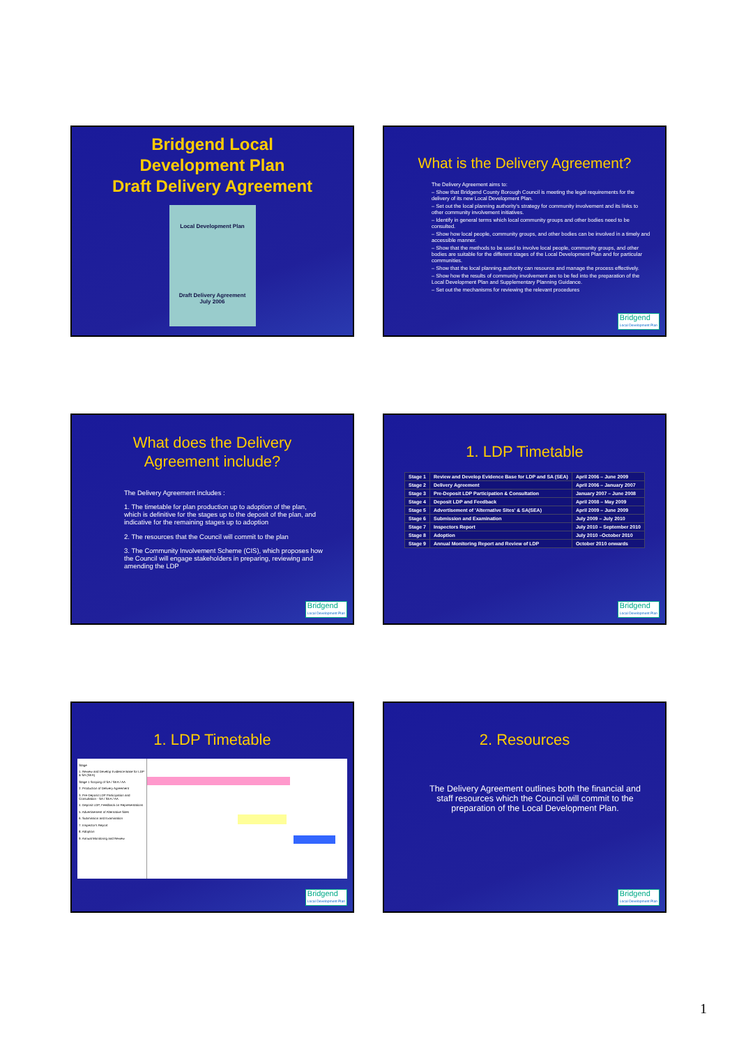Bridgend Local
Development Plan
Draft Delivery Agreement
Local Development Plan
Draft Delivery Agreement
July 2006
What is the Delivery Agreement?
The Delivery Agreement aims to:
– Show that Bridgend County Borough Council is meeting the legal requirements for the delivery of its new Local Development Plan.
– Set out the local planning authority's strategy for community involvement and its links to other community involvement initiatives.
– Identify in general terms which local community groups and other bodies need to be consulted.
– Show how local people, community groups, and other bodies can be involved in a timely and accessible manner.
– Show that the methods to be used to involve local people, community groups, and other bodies are suitable for the different stages of the Local Development Plan and for particular communities.
– Show that the local planning authority can resource and manage the process effectively.
– Show how the results of community involvement are to be fed into the preparation of the Local Development Plan and Supplementary Planning Guidance.
– Set out the mechanisms for reviewing the relevant procedures
Bridgend
Local Development Plan
What does the Delivery
Agreement include?
The Delivery Agreement includes :
1. The timetable for plan production up to adoption of the plan, which is definitive for the stages up to the deposit of the plan, and indicative for the remaining stages up to adoption
2. The resources that the Council will commit to the plan
3. The Community Involvement Scheme (CIS), which proposes how the Council will engage stakeholders in preparing, reviewing and amending the LDP
Bridgend
Local Development Plan
1. LDP Timetable
| Stage 1 | Review and Develop Evidence Base for LDP and SA (SEA) | April 2006 – June 2009 |
| Stage 2 | Delivery Agreement | April 2006 – January 2007 |
| Stage 3 | Pre-Deposit LDP Participation & Consultation | January 2007 – June 2008 |
| Stage 4 | Deposit LDP and Feedback | April 2008 – May 2009 |
| Stage 5 | Advertisement of 'Alternative Sites' & SA(SEA) | April 2009 – June 2009 |
| Stage 6 | Submission and Examination | July 2009 – July 2010 |
| Stage 7 | Inspectors Report | July 2010 – September 2010 |
| Stage 8 | Adoption | July 2010 –October 2010 |
| Stage 9 | Annual Monitoring Report and Review of LDP | October 2010 onwards |
Bridgend
Local Development Plan
1. LDP Timetable
Stage
1. Review and Develop Evidence Base for LDP & SA (SEA)
Stage 1 Scoping of SA / SEA / AA
2. Production of Delivery Agreement
3. Pre-Deposit LDP Participation and Consultation - SA / SEA / AA
4. Deposit LDP, Feedback on Representations
5. Advertisement of Alternative Sites
6. Submission and Examination
7. Inspector's Report
8. Adoption
9. Annual Monitoring and Review
Bridgend
Local Development Plan
2. Resources
The Delivery Agreement outlines both the financial and staff resources which the Council will commit to the preparation of the Local Development Plan.
Bridgend
Local Development Plan
1